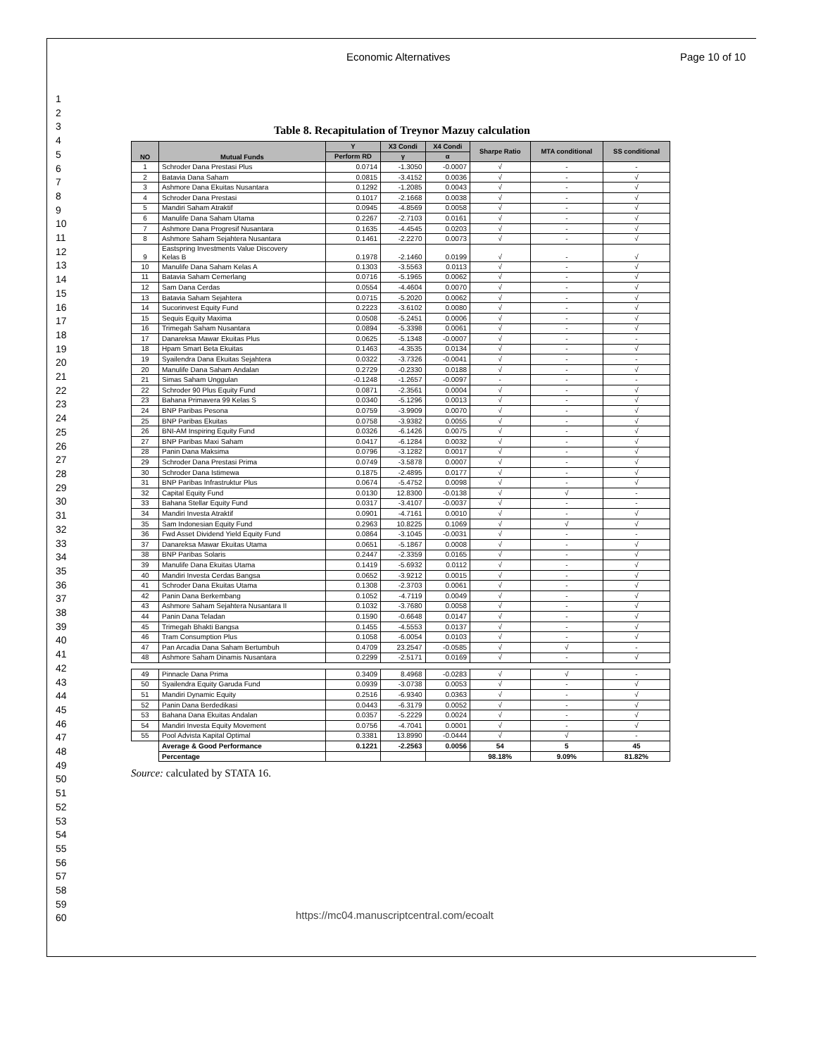Economic Alternatives Page 10 of 10
1
2
3
4
5
6
7
8
9
10
11
12
13
14
15
16
17
18
19
20
21
22
23
24
25
26
27
28
29
30
31
32
33
34
35
36
37
38
39
40
41
42
43
44
45
46
47
48
49
50
51
52
53
54
55
56
57
58
59
60
Table 8. Recapitulation of Treynor Mazuy calculation
| NO | Mutual Funds | Y | X3 Condi | X4 Condi | Sharpe Ratio | MTA conditional | SS conditional |
| --- | --- | --- | --- | --- | --- | --- | --- |
| | | Perform RD | γ | α | | | |
| 1 | Schroder Dana Prestasi Plus | 0.0714 | -1.3050 | -0.0007 | √ | - | - |
| 2 | Batavia Dana Saham | 0.0815 | -3.4152 | 0.0036 | √ | - | √ |
| 3 | Ashmore Dana Ekuitas Nusantara | 0.1292 | -1.2085 | 0.0043 | √ | - | √ |
| 4 | Schroder Dana Prestasi | 0.1017 | -2.1668 | 0.0038 | √ | - | √ |
| 5 | Mandiri Saham Atraktif | 0.0945 | -4.8569 | 0.0058 | √ | - | √ |
| 6 | Manulife Dana Saham Utama | 0.2267 | -2.7103 | 0.0161 | √ | - | √ |
| 7 | Ashmore Dana Progresif Nusantara | 0.1635 | -4.4545 | 0.0203 | √ | - | √ |
| 8 | Ashmore Saham Sejahtera Nusantara | 0.1461 | -2.2270 | 0.0073 | √ | - | √ |
| 9 | Eastspring Investments Value Discovery Kelas B | 0.1978 | -2.1460 | 0.0199 | √ | - | √ |
| 10 | Manulife Dana Saham Kelas A | 0.1303 | -3.5563 | 0.0113 | √ | - | √ |
| 11 | Batavia Saham Cemerlang | 0.0716 | -5.1965 | 0.0062 | √ | - | √ |
| 12 | Sam Dana Cerdas | 0.0554 | -4.4604 | 0.0070 | √ | - | √ |
| 13 | Batavia Saham Sejahtera | 0.0715 | -5.2020 | 0.0062 | √ | - | √ |
| 14 | Sucorinvest Equity Fund | 0.2223 | -3.6102 | 0.0080 | √ | - | √ |
| 15 | Sequis Equity Maxima | 0.0508 | -5.2451 | 0.0006 | √ | - | √ |
| 16 | Trimegah Saham Nusantara | 0.0894 | -5.3398 | 0.0061 | √ | - | √ |
| 17 | Danareksa Mawar Ekuitas Plus | 0.0625 | -5.1348 | -0.0007 | √ | - | - |
| 18 | Hpam Smart Beta Ekuitas | 0.1463 | -4.3535 | 0.0134 | √ | - | √ |
| 19 | Syailendra Dana Ekuitas Sejahtera | 0.0322 | -3.7326 | -0.0041 | √ | - | - |
| 20 | Manulife Dana Saham Andalan | 0.2729 | -0.2330 | 0.0188 | √ | - | √ |
| 21 | Simas Saham Unggulan | -0.1248 | -1.2657 | -0.0097 | - | - | - |
| 22 | Schroder 90 Plus Equity Fund | 0.0871 | -2.3561 | 0.0004 | √ | - | √ |
| 23 | Bahana Primavera 99 Kelas S | 0.0340 | -5.1296 | 0.0013 | √ | - | √ |
| 24 | BNP Paribas Pesona | 0.0759 | -3.9909 | 0.0070 | √ | - | √ |
| 25 | BNP Paribas Ekuitas | 0.0758 | -3.9382 | 0.0055 | √ | - | √ |
| 26 | BNI-AM Inspiring Equity Fund | 0.0326 | -6.1426 | 0.0075 | √ | - | √ |
| 27 | BNP Paribas Maxi Saham | 0.0417 | -6.1284 | 0.0032 | √ | - | √ |
| 28 | Panin Dana Maksima | 0.0796 | -3.1282 | 0.0017 | √ | - | √ |
| 29 | Schroder Dana Prestasi Prima | 0.0749 | -3.5878 | 0.0007 | √ | - | √ |
| 30 | Schroder Dana Istimewa | 0.1875 | -2.4895 | 0.0177 | √ | - | √ |
| 31 | BNP Paribas Infrastruktur Plus | 0.0674 | -5.4752 | 0.0098 | √ | - | √ |
| 32 | Capital Equity Fund | 0.0130 | 12.8300 | -0.0138 | √ | √ | - |
| 33 | Bahana Stellar Equity Fund | 0.0317 | -3.4107 | -0.0037 | √ | - | - |
| 34 | Mandiri Investa Atraktif | 0.0901 | -4.7161 | 0.0010 | √ | - | √ |
| 35 | Sam Indonesian Equity Fund | 0.2963 | 10.8225 | 0.1069 | √ | √ | √ |
| 36 | Fwd Asset Dividend Yield Equity Fund | 0.0864 | -3.1045 | -0.0031 | √ | - | - |
| 37 | Danareksa Mawar Ekuitas Utama | 0.0651 | -5.1867 | 0.0008 | √ | - | √ |
| 38 | BNP Paribas Solaris | 0.2447 | -2.3359 | 0.0165 | √ | - | √ |
| 39 | Manulife Dana Ekuitas Utama | 0.1419 | -5.6932 | 0.0112 | √ | - | √ |
| 40 | Mandiri Investa Cerdas Bangsa | 0.0652 | -3.9212 | 0.0015 | √ | - | √ |
| 41 | Schroder Dana Ekuitas Utama | 0.1308 | -2.3703 | 0.0061 | √ | - | √ |
| 42 | Panin Dana Berkembang | 0.1052 | -4.7119 | 0.0049 | √ | - | √ |
| 43 | Ashmore Saham Sejahtera Nusantara II | 0.1032 | -3.7680 | 0.0058 | √ | - | √ |
| 44 | Panin Dana Teladan | 0.1590 | -0.6648 | 0.0147 | √ | - | √ |
| 45 | Trimegah Bhakti Bangsa | 0.1455 | -4.5553 | 0.0137 | √ | - | √ |
| 46 | Tram Consumption Plus | 0.1058 | -6.0054 | 0.0103 | √ | - | √ |
| 47 | Pan Arcadia Dana Saham Bertumbuh | 0.4709 | 23.2547 | -0.0585 | √ | √ | - |
| 48 | Ashmore Saham Dinamis Nusantara | 0.2299 | -2.5171 | 0.0169 | √ | - | √ |
| 49 | Pinnacle Dana Prima | 0.3409 | 8.4968 | -0.0283 | √ | √ | - |
| 50 | Syailendra Equity Garuda Fund | 0.0939 | -3.0738 | 0.0053 | √ | - | √ |
| 51 | Mandiri Dynamic Equity | 0.2516 | -6.9340 | 0.0363 | √ | - | √ |
| 52 | Panin Dana Berdedikasi | 0.0443 | -6.3179 | 0.0052 | √ | - | √ |
| 53 | Bahana Dana Ekuitas Andalan | 0.0357 | -5.2229 | 0.0024 | √ | - | √ |
| 54 | Mandiri Investa Equity Movement | 0.0756 | -4.7041 | 0.0001 | √ | - | √ |
| 55 | Pool Advista Kapital Optimal | 0.3381 | 13.8990 | -0.0444 | √ | √ | - |
| | Average & Good Performance | 0.1221 | -2.2563 | 0.0056 | 54 | 5 | 45 |
| | Percentage | | | | 98.18% | 9.09% | 81.82% |
Source: calculated by STATA 16.
https://mc04.manuscriptcentral.com/ecoalt